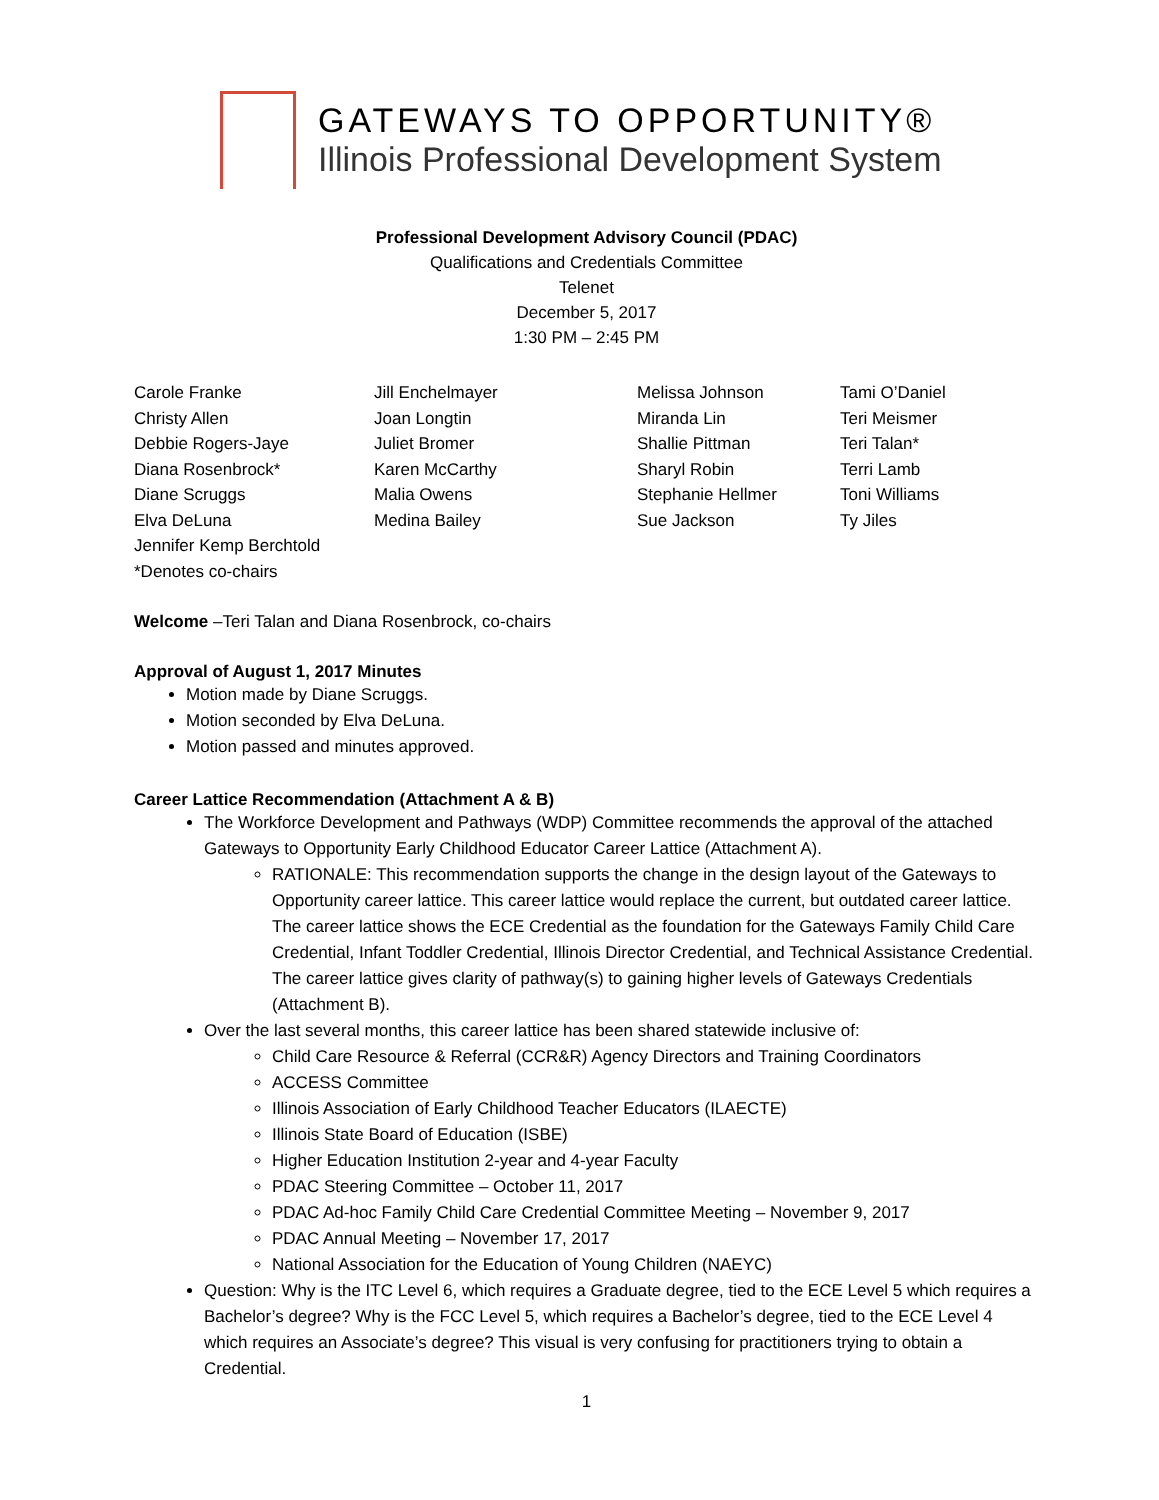GATEWAYS TO OPPORTUNITY®
Illinois Professional Development System
Professional Development Advisory Council (PDAC)
Qualifications and Credentials Committee
Telenet
December 5, 2017
1:30 PM – 2:45 PM
Carole Franke
Christy Allen
Debbie Rogers-Jaye
Diana Rosenbrock*
Diane Scruggs
Elva DeLuna
Jennifer Kemp Berchtold
*Denotes co-chairs
Jill Enchelmayer
Joan Longtin
Juliet Bromer
Karen McCarthy
Malia Owens
Medina Bailey
Melissa Johnson
Miranda Lin
Shallie Pittman
Sharyl Robin
Stephanie Hellmer
Sue Jackson
Tami O’Daniel
Teri Meismer
Teri Talan*
Terri Lamb
Toni Williams
Ty Jiles
Welcome –Teri Talan and Diana Rosenbrock, co-chairs
Approval of August 1, 2017 Minutes
Motion made by Diane Scruggs.
Motion seconded by Elva DeLuna.
Motion passed and minutes approved.
Career Lattice Recommendation (Attachment A & B)
The Workforce Development and Pathways (WDP) Committee recommends the approval of the attached Gateways to Opportunity Early Childhood Educator Career Lattice (Attachment A).
RATIONALE: This recommendation supports the change in the design layout of the Gateways to Opportunity career lattice. This career lattice would replace the current, but outdated career lattice. The career lattice shows the ECE Credential as the foundation for the Gateways Family Child Care Credential, Infant Toddler Credential, Illinois Director Credential, and Technical Assistance Credential. The career lattice gives clarity of pathway(s) to gaining higher levels of Gateways Credentials (Attachment B).
Over the last several months, this career lattice has been shared statewide inclusive of:
Child Care Resource & Referral (CCR&R) Agency Directors and Training Coordinators
ACCESS Committee
Illinois Association of Early Childhood Teacher Educators (ILAECTE)
Illinois State Board of Education (ISBE)
Higher Education Institution 2-year and 4-year Faculty
PDAC Steering Committee – October 11, 2017
PDAC Ad-hoc Family Child Care Credential Committee Meeting – November 9, 2017
PDAC Annual Meeting – November 17, 2017
National Association for the Education of Young Children (NAEYC)
Question: Why is the ITC Level 6, which requires a Graduate degree, tied to the ECE Level 5 which requires a Bachelor’s degree? Why is the FCC Level 5, which requires a Bachelor’s degree, tied to the ECE Level 4 which requires an Associate’s degree? This visual is very confusing for practitioners trying to obtain a Credential.
1